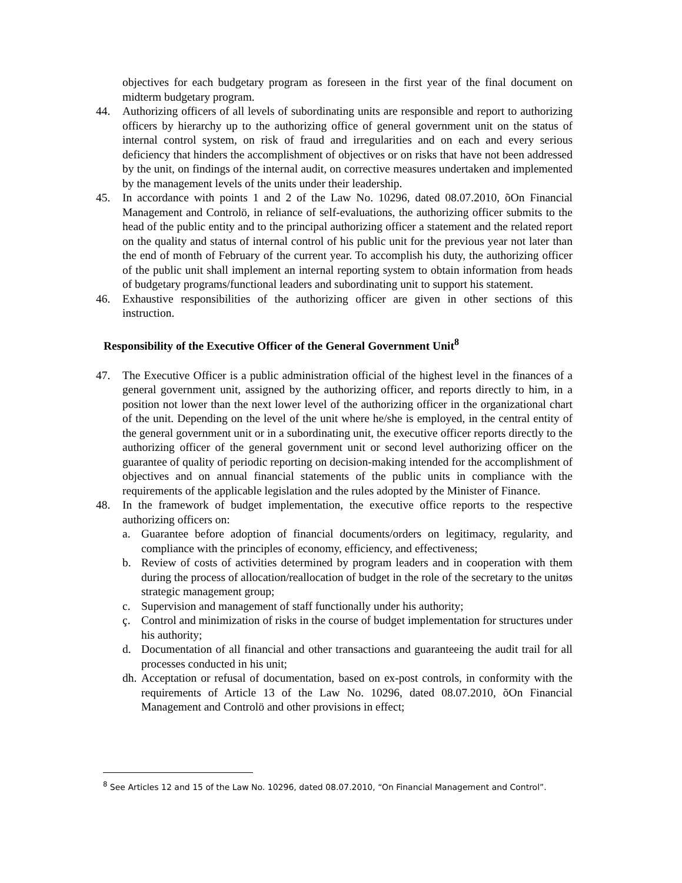objectives for each budgetary program as foreseen in the first year of the final document on midterm budgetary program.
44. Authorizing officers of all levels of subordinating units are responsible and report to authorizing officers by hierarchy up to the authorizing office of general government unit on the status of internal control system, on risk of fraud and irregularities and on each and every serious deficiency that hinders the accomplishment of objectives or on risks that have not been addressed by the unit, on findings of the internal audit, on corrective measures undertaken and implemented by the management levels of the units under their leadership.
45. In accordance with points 1 and 2 of the Law No. 10296, dated 08.07.2010, õOn Financial Management and Controlö, in reliance of self-evaluations, the authorizing officer submits to the head of the public entity and to the principal authorizing officer a statement and the related report on the quality and status of internal control of his public unit for the previous year not later than the end of month of February of the current year. To accomplish his duty, the authorizing officer of the public unit shall implement an internal reporting system to obtain information from heads of budgetary programs/functional leaders and subordinating unit to support his statement.
46. Exhaustive responsibilities of the authorizing officer are given in other sections of this instruction.
Responsibility of the Executive Officer of the General Government Unit<sup>8</sup>
47. The Executive Officer is a public administration official of the highest level in the finances of a general government unit, assigned by the authorizing officer, and reports directly to him, in a position not lower than the next lower level of the authorizing officer in the organizational chart of the unit. Depending on the level of the unit where he/she is employed, in the central entity of the general government unit or in a subordinating unit, the executive officer reports directly to the authorizing officer of the general government unit or second level authorizing officer on the guarantee of quality of periodic reporting on decision-making intended for the accomplishment of objectives and on annual financial statements of the public units in compliance with the requirements of the applicable legislation and the rules adopted by the Minister of Finance.
48. In the framework of budget implementation, the executive office reports to the respective authorizing officers on:
a. Guarantee before adoption of financial documents/orders on legitimacy, regularity, and compliance with the principles of economy, efficiency, and effectiveness;
b. Review of costs of activities determined by program leaders and in cooperation with them during the process of allocation/reallocation of budget in the role of the secretary to the unitøs strategic management group;
c. Supervision and management of staff functionally under his authority;
ç. Control and minimization of risks in the course of budget implementation for structures under his authority;
d. Documentation of all financial and other transactions and guaranteeing the audit trail for all processes conducted in his unit;
dh.
Acceptation or refusal of documentation, based on ex-post controls, in conformity with the requirements of Article 13 of the Law No. 10296, dated 08.07.2010, õOn Financial Management and Controlö and other provisions in effect;
<sup>8</sup> See Articles 12 and 15 of the Law No. 10296, dated 08.07.2010, “On Financial Management and Control”.